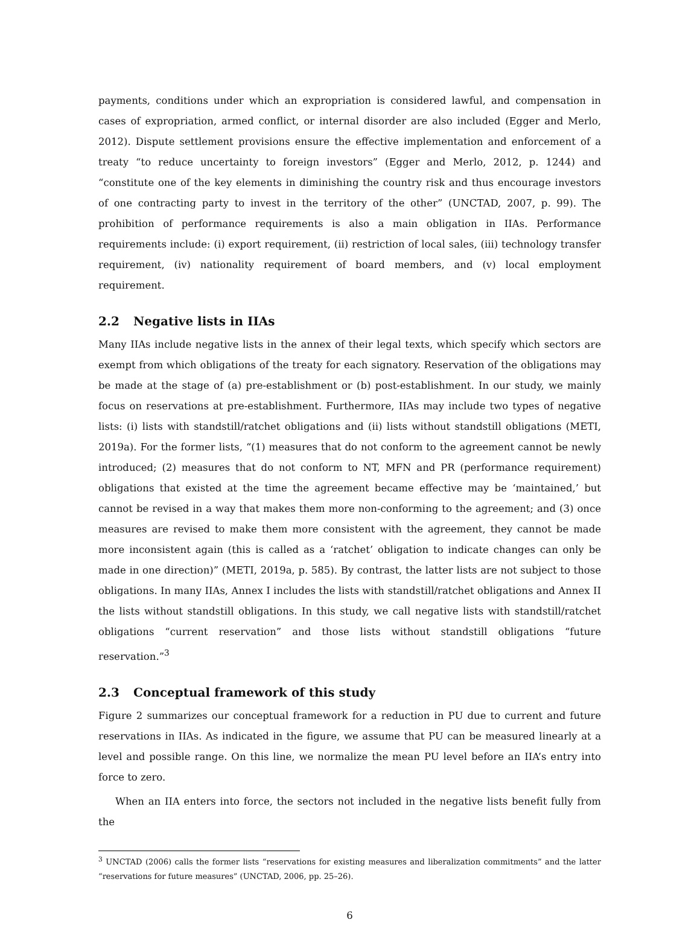payments, conditions under which an expropriation is considered lawful, and compensation in cases of expropriation, armed conflict, or internal disorder are also included (Egger and Merlo, 2012). Dispute settlement provisions ensure the effective implementation and enforcement of a treaty “to reduce uncertainty to foreign investors” (Egger and Merlo, 2012, p. 1244) and “constitute one of the key elements in diminishing the country risk and thus encourage investors of one contracting party to invest in the territory of the other” (UNCTAD, 2007, p. 99). The prohibition of performance requirements is also a main obligation in IIAs. Performance requirements include: (i) export requirement, (ii) restriction of local sales, (iii) technology transfer requirement, (iv) nationality requirement of board members, and (v) local employment requirement.
2.2 Negative lists in IIAs
Many IIAs include negative lists in the annex of their legal texts, which specify which sectors are exempt from which obligations of the treaty for each signatory. Reservation of the obligations may be made at the stage of (a) pre-establishment or (b) post-establishment. In our study, we mainly focus on reservations at pre-establishment. Furthermore, IIAs may include two types of negative lists: (i) lists with standstill/ratchet obligations and (ii) lists without standstill obligations (METI, 2019a). For the former lists, “(1) measures that do not conform to the agreement cannot be newly introduced; (2) measures that do not conform to NT, MFN and PR (performance requirement) obligations that existed at the time the agreement became effective may be ‘maintained,’ but cannot be revised in a way that makes them more non-conforming to the agreement; and (3) once measures are revised to make them more consistent with the agreement, they cannot be made more inconsistent again (this is called as a ‘ratchet’ obligation to indicate changes can only be made in one direction)” (METI, 2019a, p. 585). By contrast, the latter lists are not subject to those obligations. In many IIAs, Annex I includes the lists with standstill/ratchet obligations and Annex II the lists without standstill obligations. In this study, we call negative lists with standstill/ratchet obligations “current reservation” and those lists without standstill obligations “future reservation.”<sup>3</sup>
2.3 Conceptual framework of this study
Figure 2 summarizes our conceptual framework for a reduction in PU due to current and future reservations in IIAs. As indicated in the figure, we assume that PU can be measured linearly at a level and possible range. On this line, we normalize the mean PU level before an IIA’s entry into force to zero.
When an IIA enters into force, the sectors not included in the negative lists benefit fully from the
<sup>3</sup> UNCTAD (2006) calls the former lists “reservations for existing measures and liberalization commitments” and the latter “reservations for future measures” (UNCTAD, 2006, pp. 25–26).
6